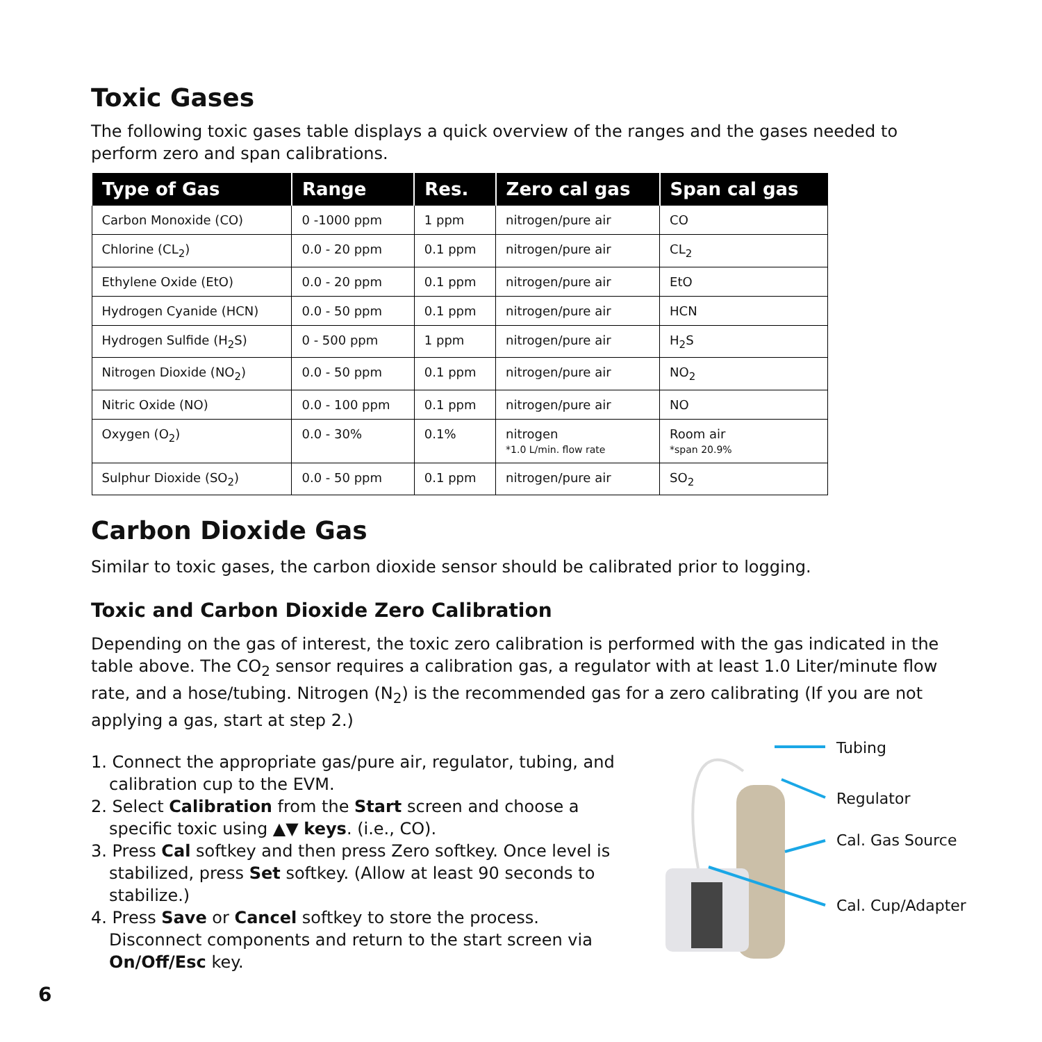Toxic Gases
The following toxic gases table displays a quick overview of the ranges and the gases needed to perform zero and span calibrations.
| Type of Gas | Range | Res. | Zero cal gas | Span cal gas |
| --- | --- | --- | --- | --- |
| Carbon Monoxide (CO) | 0 -1000 ppm | 1 ppm | nitrogen/pure air | CO |
| Chlorine (CL<sub>2</sub>) | 0.0 - 20 ppm | 0.1 ppm | nitrogen/pure air | CL<sub>2</sub> |
| Ethylene Oxide (EtO) | 0.0 - 20 ppm | 0.1 ppm | nitrogen/pure air | EtO |
| Hydrogen Cyanide (HCN) | 0.0 - 50 ppm | 0.1 ppm | nitrogen/pure air | HCN |
| Hydrogen Sulfide (H<sub>2</sub>S) | 0 - 500 ppm | 1 ppm | nitrogen/pure air | H<sub>2</sub>S |
| Nitrogen Dioxide (NO<sub>2</sub>) | 0.0 - 50 ppm | 0.1 ppm | nitrogen/pure air | NO<sub>2</sub> |
| Nitric Oxide (NO) | 0.0 - 100 ppm | 0.1 ppm | nitrogen/pure air | NO |
| Oxygen (O<sub>2</sub>) | 0.0 - 30% | 0.1% | nitrogen *1.0 L/min. flow rate | Room air *span 20.9% |
| Sulphur Dioxide (SO<sub>2</sub>) | 0.0 - 50 ppm | 0.1 ppm | nitrogen/pure air | SO<sub>2</sub> |
Carbon Dioxide Gas
Similar to toxic gases, the carbon dioxide sensor should be calibrated prior to logging.
Toxic and Carbon Dioxide Zero Calibration
Depending on the gas of interest, the toxic zero calibration is performed with the gas indicated in the table above. The CO<sub>2</sub> sensor requires a calibration gas, a regulator with at least 1.0 Liter/minute flow rate, and a hose/tubing. Nitrogen (N<sub>2</sub>) is the recommended gas for a zero calibrating (If you are not applying a gas, start at step 2.)
1. Connect the appropriate gas/pure air, regulator, tubing, and calibration cup to the EVM.
2. Select Calibration from the Start screen and choose a specific toxic using ▲▼ keys. (i.e., CO).
3. Press Cal softkey and then press Zero softkey. Once level is stabilized, press Set softkey. (Allow at least 90 seconds to stabilize.)
4. Press Save or Cancel softkey to store the process. Disconnect components and return to the start screen via On/Off/Esc key.
Tubing
Regulator
Cal. Gas Source
Cal. Cup/Adapter
6